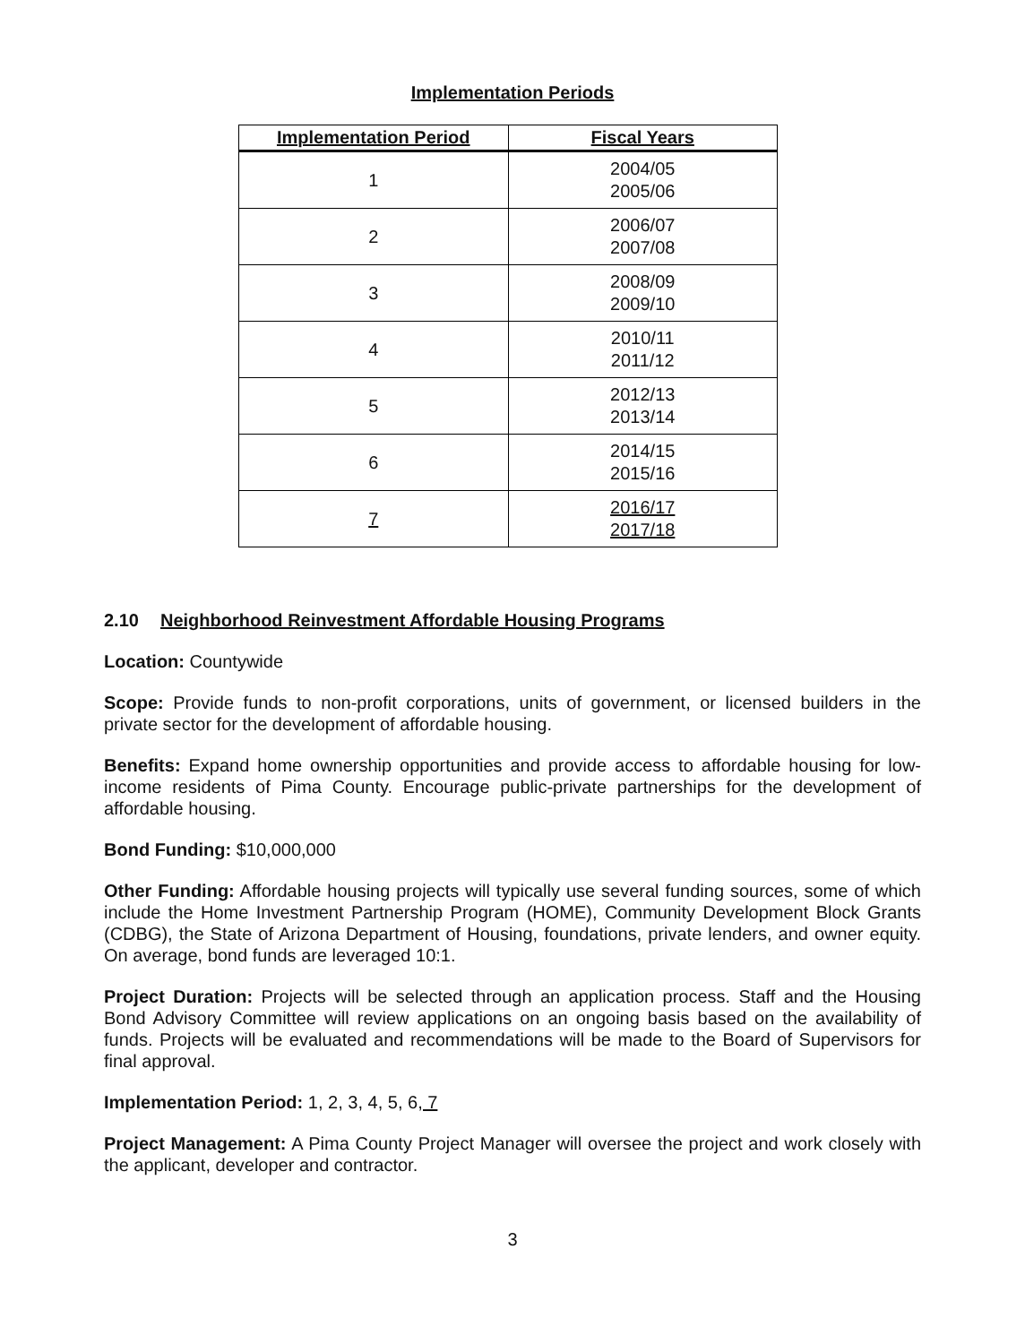Implementation Periods
| Implementation Period | Fiscal Years |
| --- | --- |
| 1 | 2004/05 2005/06 |
| 2 | 2006/07 2007/08 |
| 3 | 2008/09 2009/10 |
| 4 | 2010/11 2011/12 |
| 5 | 2012/13 2013/14 |
| 6 | 2014/15 2015/16 |
| 7 | 2016/17 2017/18 |
2.10 Neighborhood Reinvestment Affordable Housing Programs
Location: Countywide
Scope: Provide funds to non-profit corporations, units of government, or licensed builders in the private sector for the development of affordable housing.
Benefits: Expand home ownership opportunities and provide access to affordable housing for low-income residents of Pima County. Encourage public-private partnerships for the development of affordable housing.
Bond Funding: $10,000,000
Other Funding: Affordable housing projects will typically use several funding sources, some of which include the Home Investment Partnership Program (HOME), Community Development Block Grants (CDBG), the State of Arizona Department of Housing, foundations, private lenders, and owner equity. On average, bond funds are leveraged 10:1.
Project Duration: Projects will be selected through an application process. Staff and the Housing Bond Advisory Committee will review applications on an ongoing basis based on the availability of funds. Projects will be evaluated and recommendations will be made to the Board of Supervisors for final approval.
Implementation Period: 1, 2, 3, 4, 5, 6, 7
Project Management: A Pima County Project Manager will oversee the project and work closely with the applicant, developer and contractor.
3